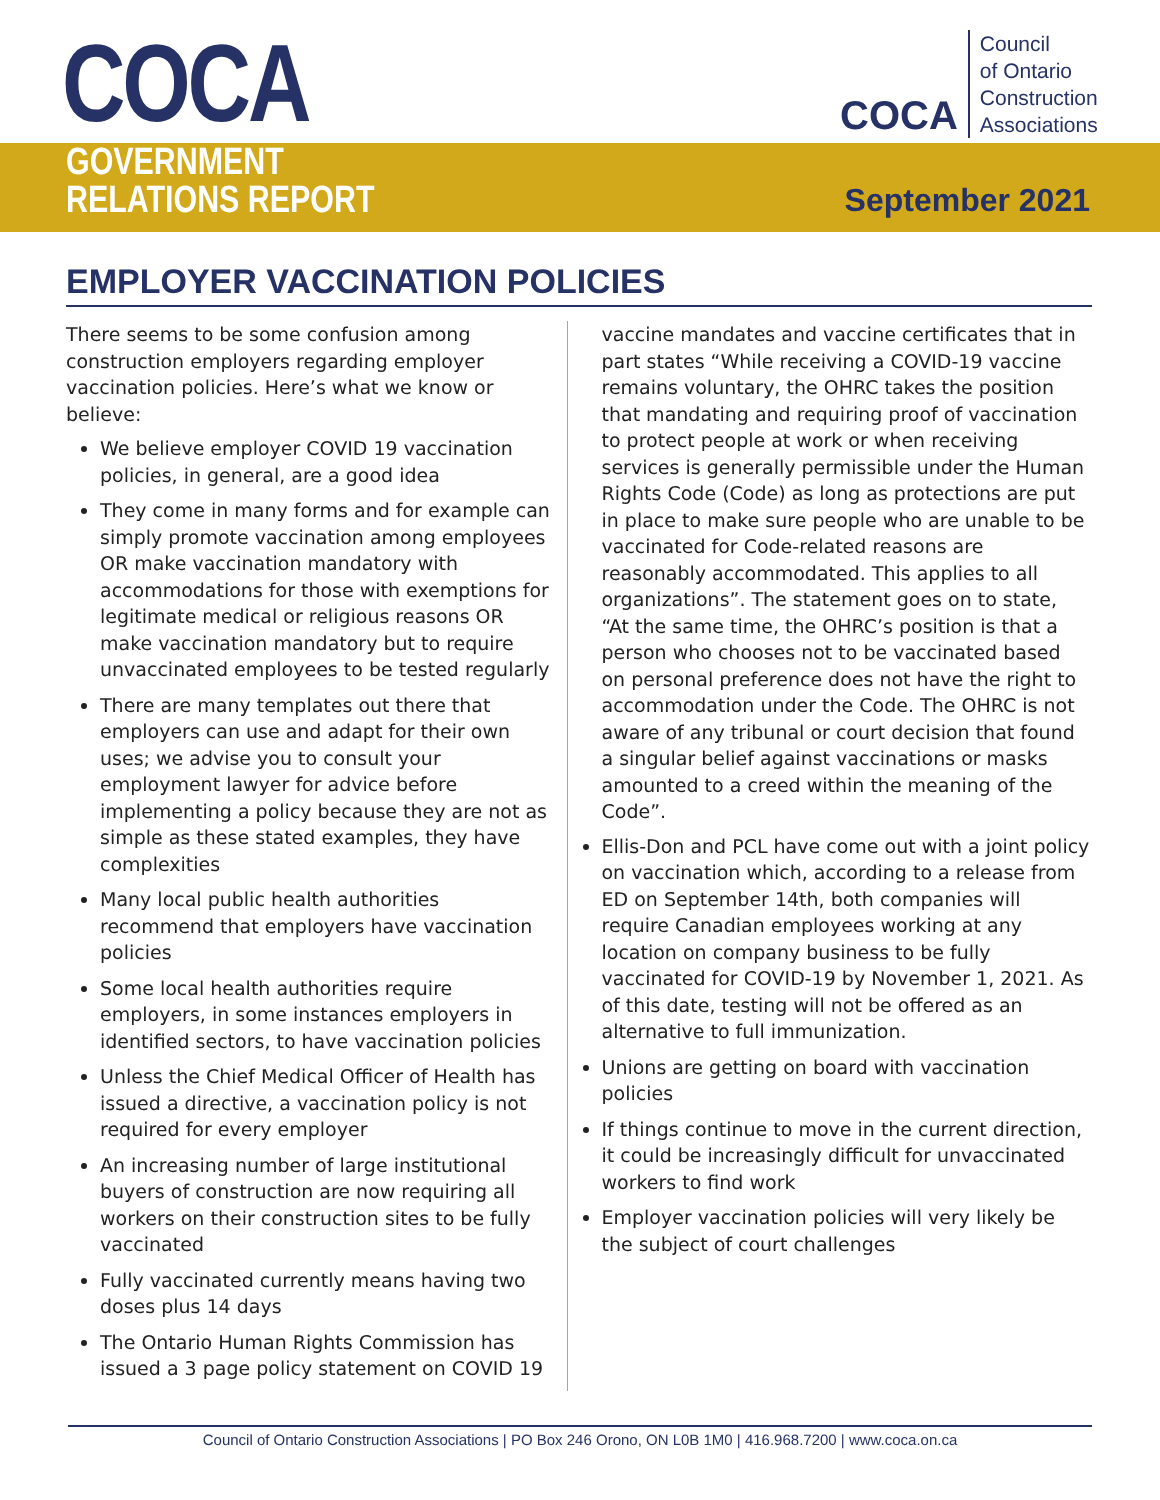COCA
GOVERNMENT
RELATIONS REPORT
COCA Council
of Ontario
Construction
Associations
September 2021
EMPLOYER VACCINATION POLICIES
There seems to be some confusion among construction employers regarding employer vaccination policies. Here’s what we know or believe:
We believe employer COVID 19 vaccination policies, in general, are a good idea
They come in many forms and for example can simply promote vaccination among employees OR make vaccination mandatory with accommodations for those with exemptions for legitimate medical or religious reasons OR make vaccination mandatory but to require unvaccinated employees to be tested regularly
There are many templates out there that employers can use and adapt for their own uses; we advise you to consult your employment lawyer for advice before implementing a policy because they are not as simple as these stated examples, they have complexities
Many local public health authorities recommend that employers have vaccination policies
Some local health authorities require employers, in some instances employers in identified sectors, to have vaccination policies
Unless the Chief Medical Officer of Health has issued a directive, a vaccination policy is not required for every employer
An increasing number of large institutional buyers of construction are now requiring all workers on their construction sites to be fully vaccinated
Fully vaccinated currently means having two doses plus 14 days
The Ontario Human Rights Commission has issued a 3 page policy statement on COVID 19
vaccine mandates and vaccine certificates that in part states “While receiving a COVID-19 vaccine remains voluntary, the OHRC takes the position that mandating and requiring proof of vaccination to protect people at work or when receiving services is generally permissible under the Human Rights Code (Code) as long as protections are put in place to make sure people who are unable to be vaccinated for Code-related reasons are reasonably accommodated. This applies to all organizations”. The statement goes on to state, “At the same time, the OHRC’s position is that a person who chooses not to be vaccinated based on personal preference does not have the right to accommodation under the Code. The OHRC is not aware of any tribunal or court decision that found a singular belief against vaccinations or masks amounted to a creed within the meaning of the Code”.
Ellis-Don and PCL have come out with a joint policy on vaccination which, according to a release from ED on September 14th, both companies will require Canadian employees working at any location on company business to be fully vaccinated for COVID-19 by November 1, 2021. As of this date, testing will not be offered as an alternative to full immunization.
Unions are getting on board with vaccination policies
If things continue to move in the current direction, it could be increasingly difficult for unvaccinated workers to find work
Employer vaccination policies will very likely be the subject of court challenges
Council of Ontario Construction Associations | PO Box 246 Orono, ON L0B 1M0 | 416.968.7200 | www.coca.on.ca